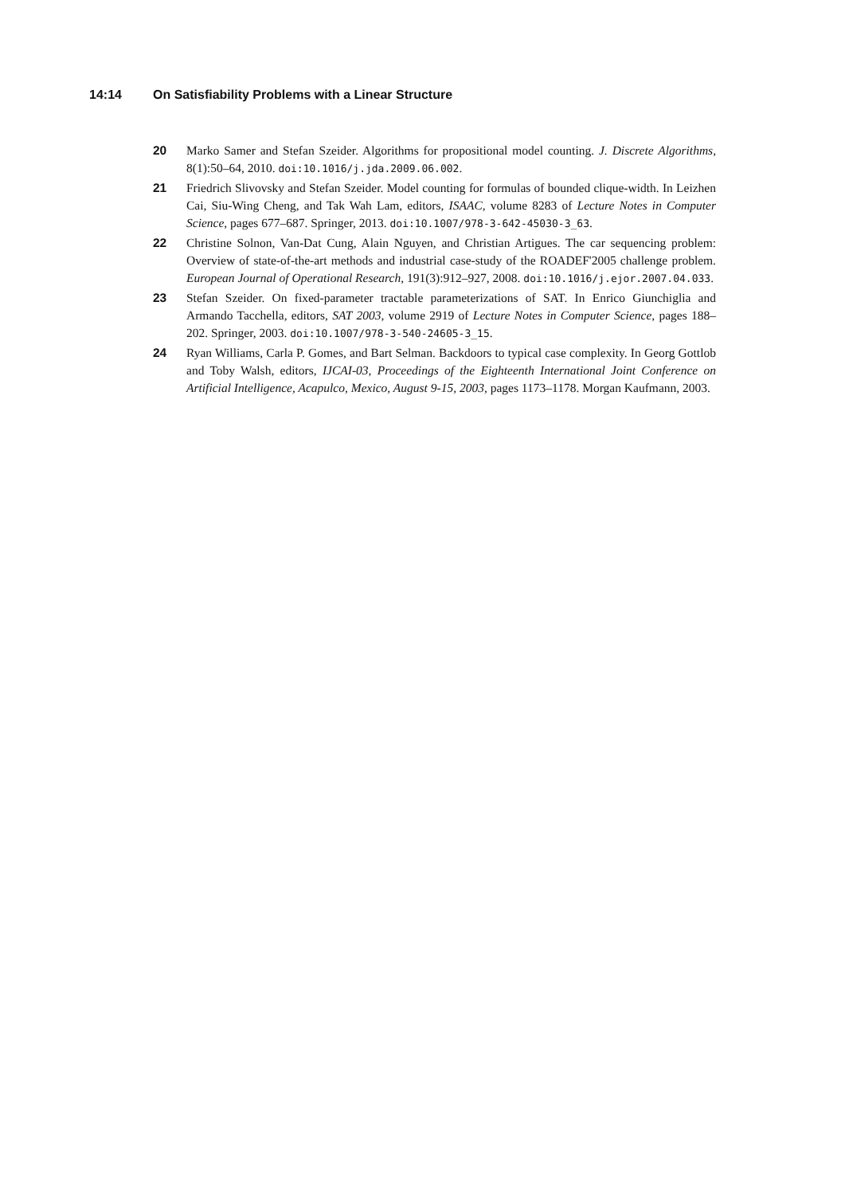14:14 On Satisfiability Problems with a Linear Structure
20 Marko Samer and Stefan Szeider. Algorithms for propositional model counting. J. Discrete Algorithms, 8(1):50–64, 2010. doi:10.1016/j.jda.2009.06.002.
21 Friedrich Slivovsky and Stefan Szeider. Model counting for formulas of bounded clique-width. In Leizhen Cai, Siu-Wing Cheng, and Tak Wah Lam, editors, ISAAC, volume 8283 of Lecture Notes in Computer Science, pages 677–687. Springer, 2013. doi:10.1007/978-3-642-45030-3_63.
22 Christine Solnon, Van-Dat Cung, Alain Nguyen, and Christian Artigues. The car sequencing problem: Overview of state-of-the-art methods and industrial case-study of the ROADEF'2005 challenge problem. European Journal of Operational Research, 191(3):912–927, 2008. doi:10.1016/j.ejor.2007.04.033.
23 Stefan Szeider. On fixed-parameter tractable parameterizations of SAT. In Enrico Giunchiglia and Armando Tacchella, editors, SAT 2003, volume 2919 of Lecture Notes in Computer Science, pages 188–202. Springer, 2003. doi:10.1007/978-3-540-24605-3_15.
24 Ryan Williams, Carla P. Gomes, and Bart Selman. Backdoors to typical case complexity. In Georg Gottlob and Toby Walsh, editors, IJCAI-03, Proceedings of the Eighteenth International Joint Conference on Artificial Intelligence, Acapulco, Mexico, August 9-15, 2003, pages 1173–1178. Morgan Kaufmann, 2003.